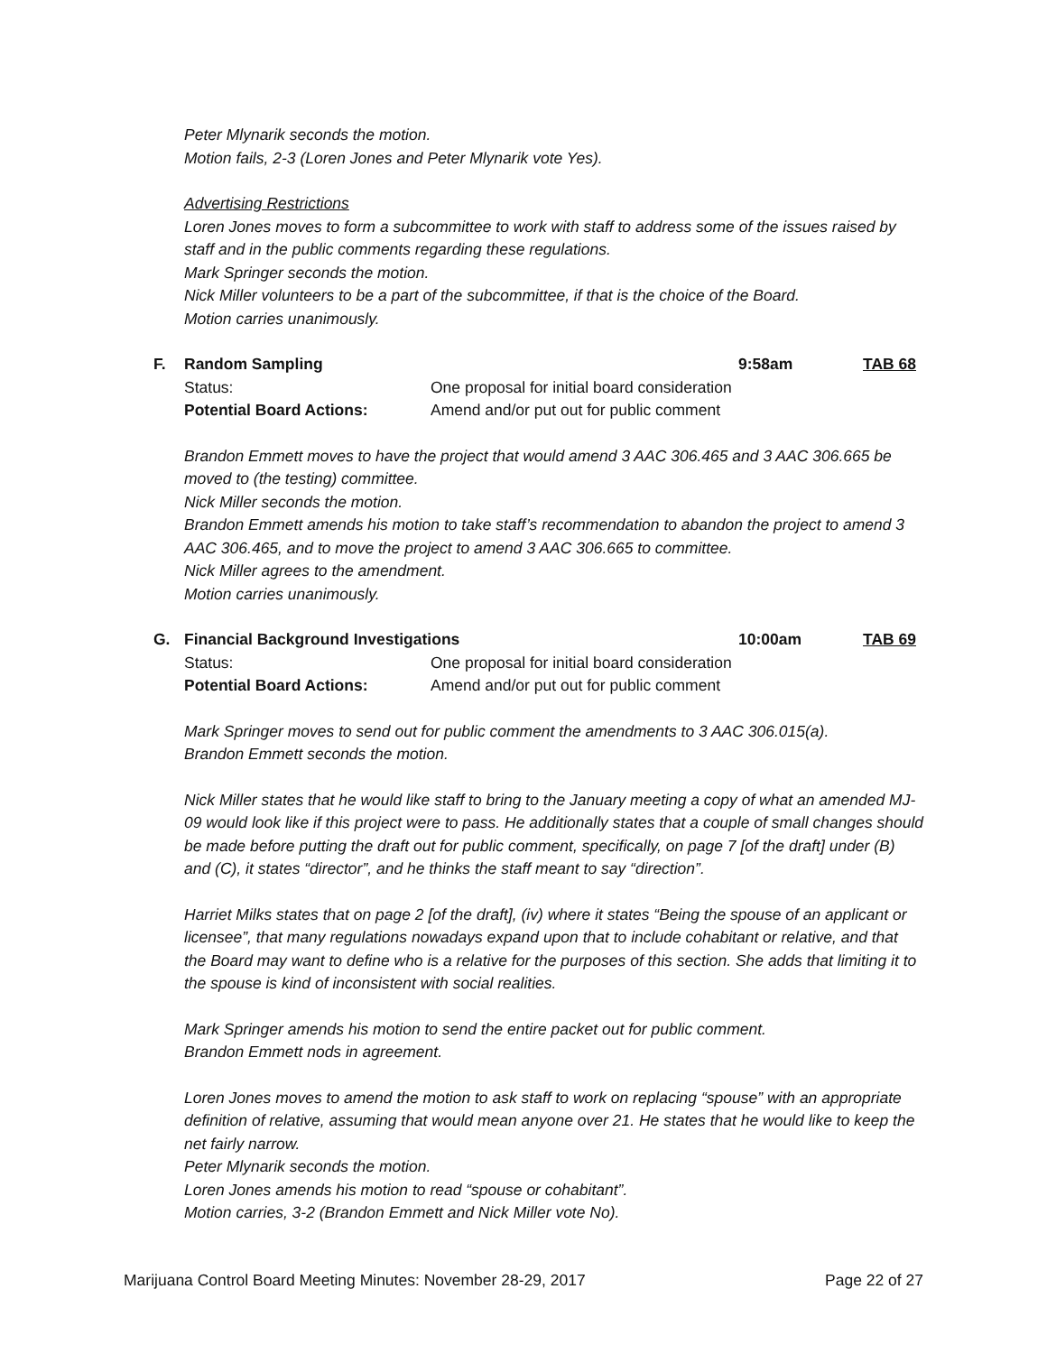Peter Mlynarik seconds the motion.
Motion fails, 2-3 (Loren Jones and Peter Mlynarik vote Yes).
Advertising Restrictions
Loren Jones moves to form a subcommittee to work with staff to address some of the issues raised by staff and in the public comments regarding these regulations.
Mark Springer seconds the motion.
Nick Miller volunteers to be a part of the subcommittee, if that is the choice of the Board.
Motion carries unanimously.
F. Random Sampling 9:58am TAB 68
Status: One proposal for initial board consideration
Potential Board Actions: Amend and/or put out for public comment
Brandon Emmett moves to have the project that would amend 3 AAC 306.465 and 3 AAC 306.665 be moved to (the testing) committee.
Nick Miller seconds the motion.
Brandon Emmett amends his motion to take staff’s recommendation to abandon the project to amend 3 AAC 306.465, and to move the project to amend 3 AAC 306.665 to committee.
Nick Miller agrees to the amendment.
Motion carries unanimously.
G. Financial Background Investigations 10:00am TAB 69
Status: One proposal for initial board consideration
Potential Board Actions: Amend and/or put out for public comment
Mark Springer moves to send out for public comment the amendments to 3 AAC 306.015(a).
Brandon Emmett seconds the motion.
Nick Miller states that he would like staff to bring to the January meeting a copy of what an amended MJ-09 would look like if this project were to pass. He additionally states that a couple of small changes should be made before putting the draft out for public comment, specifically, on page 7 [of the draft] under (B) and (C), it states “director”, and he thinks the staff meant to say “direction”.
Harriet Milks states that on page 2 [of the draft], (iv) where it states “Being the spouse of an applicant or licensee”, that many regulations nowadays expand upon that to include cohabitant or relative, and that the Board may want to define who is a relative for the purposes of this section. She adds that limiting it to the spouse is kind of inconsistent with social realities.
Mark Springer amends his motion to send the entire packet out for public comment.
Brandon Emmett nods in agreement.
Loren Jones moves to amend the motion to ask staff to work on replacing “spouse” with an appropriate definition of relative, assuming that would mean anyone over 21. He states that he would like to keep the net fairly narrow.
Peter Mlynarik seconds the motion.
Loren Jones amends his motion to read “spouse or cohabitant”.
Motion carries, 3-2 (Brandon Emmett and Nick Miller vote No).
Marijuana Control Board Meeting Minutes: November 28-29, 2017 Page 22 of 27